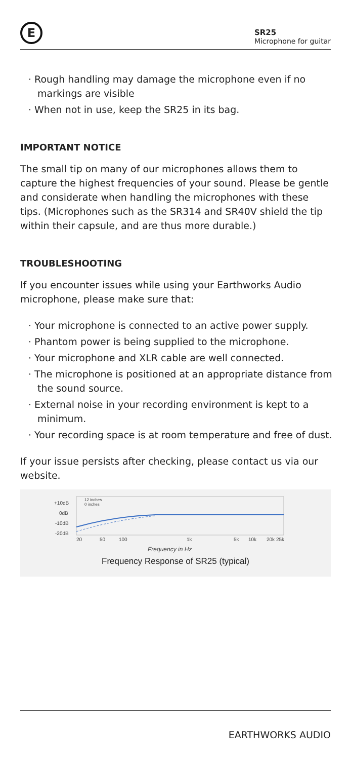E
SR25
Microphone for guitar
· Rough handling may damage the microphone even if no markings are visible
· When not in use, keep the SR25 in its bag.
IMPORTANT NOTICE
The small tip on many of our microphones allows them to capture the highest frequencies of your sound. Please be gentle and considerate when handling the microphones with these tips. (Microphones such as the SR314 and SR40V shield the tip within their capsule, and are thus more durable.)
TROUBLESHOOTING
If you encounter issues while using your Earthworks Audio microphone, please make sure that:
· Your microphone is connected to an active power supply.
· Phantom power is being supplied to the microphone.
· Your microphone and XLR cable are well connected.
· The microphone is positioned at an appropriate distance from the sound source.
· External noise in your recording environment is kept to a minimum.
· Your recording space is at room temperature and free of dust.
If your issue persists after checking, please contact us via our website.
+10dB
0dB
-10dB
-20dB
20
50
100
1k
5k
10k
20k 25k
12 inches
0 inches
Frequency in Hz
Frequency Response of SR25 (typical)
EARTHWORKS AUDIO